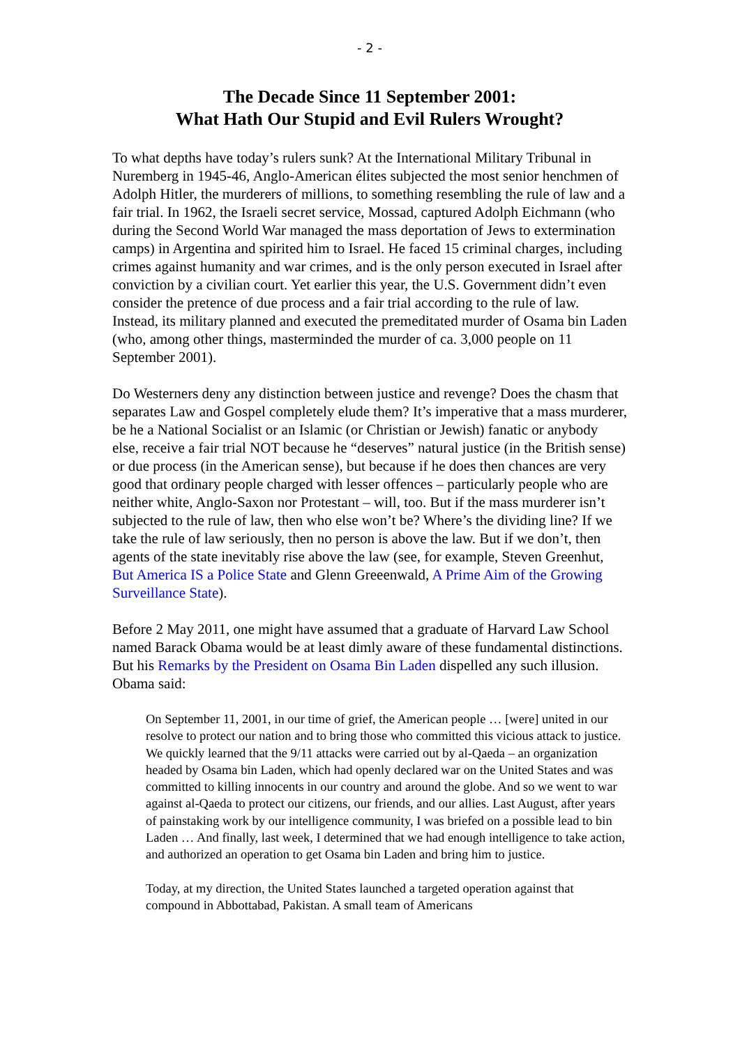- 2 -
The Decade Since 11 September 2001:
What Hath Our Stupid and Evil Rulers Wrought?
To what depths have today’s rulers sunk? At the International Military Tribunal in Nuremberg in 1945-46, Anglo-American élites subjected the most senior henchmen of Adolph Hitler, the murderers of millions, to something resembling the rule of law and a fair trial. In 1962, the Israeli secret service, Mossad, captured Adolph Eichmann (who during the Second World War managed the mass deportation of Jews to extermination camps) in Argentina and spirited him to Israel. He faced 15 criminal charges, including crimes against humanity and war crimes, and is the only person executed in Israel after conviction by a civilian court. Yet earlier this year, the U.S. Government didn’t even consider the pretence of due process and a fair trial according to the rule of law. Instead, its military planned and executed the premeditated murder of Osama bin Laden (who, among other things, masterminded the murder of ca. 3,000 people on 11 September 2001).
Do Westerners deny any distinction between justice and revenge? Does the chasm that separates Law and Gospel completely elude them? It’s imperative that a mass murderer, be he a National Socialist or an Islamic (or Christian or Jewish) fanatic or anybody else, receive a fair trial NOT because he “deserves” natural justice (in the British sense) or due process (in the American sense), but because if he does then chances are very good that ordinary people charged with lesser offences – particularly people who are neither white, Anglo-Saxon nor Protestant – will, too. But if the mass murderer isn’t subjected to the rule of law, then who else won’t be? Where’s the dividing line? If we take the rule of law seriously, then no person is above the law. But if we don’t, then agents of the state inevitably rise above the law (see, for example, Steven Greenhut, But America IS a Police State and Glenn Greeenwald, A Prime Aim of the Growing Surveillance State).
Before 2 May 2011, one might have assumed that a graduate of Harvard Law School named Barack Obama would be at least dimly aware of these fundamental distinctions. But his Remarks by the President on Osama Bin Laden dispelled any such illusion. Obama said:
On September 11, 2001, in our time of grief, the American people … [were] united in our resolve to protect our nation and to bring those who committed this vicious attack to justice. We quickly learned that the 9/11 attacks were carried out by al-Qaeda – an organization headed by Osama bin Laden, which had openly declared war on the United States and was committed to killing innocents in our country and around the globe. And so we went to war against al-Qaeda to protect our citizens, our friends, and our allies. Last August, after years of painstaking work by our intelligence community, I was briefed on a possible lead to bin Laden … And finally, last week, I determined that we had enough intelligence to take action, and authorized an operation to get Osama bin Laden and bring him to justice.
Today, at my direction, the United States launched a targeted operation against that compound in Abbottabad, Pakistan. A small team of Americans